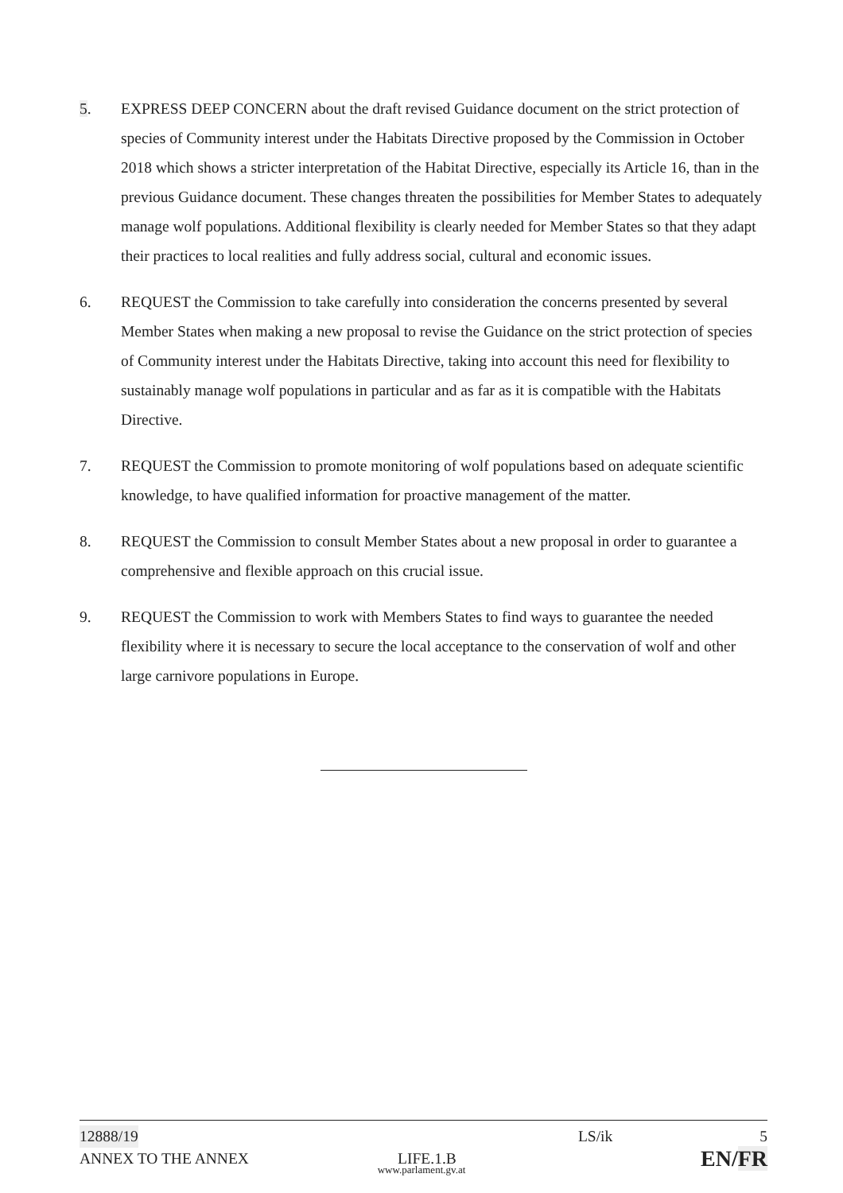5. EXPRESS DEEP CONCERN about the draft revised Guidance document on the strict protection of species of Community interest under the Habitats Directive proposed by the Commission in October 2018 which shows a stricter interpretation of the Habitat Directive, especially its Article 16, than in the previous Guidance document. These changes threaten the possibilities for Member States to adequately manage wolf populations. Additional flexibility is clearly needed for Member States so that they adapt their practices to local realities and fully address social, cultural and economic issues.
6. REQUEST the Commission to take carefully into consideration the concerns presented by several Member States when making a new proposal to revise the Guidance on the strict protection of species of Community interest under the Habitats Directive, taking into account this need for flexibility to sustainably manage wolf populations in particular and as far as it is compatible with the Habitats Directive.
7. REQUEST the Commission to promote monitoring of wolf populations based on adequate scientific knowledge, to have qualified information for proactive management of the matter.
8. REQUEST the Commission to consult Member States about a new proposal in order to guarantee a comprehensive and flexible approach on this crucial issue.
9. REQUEST the Commission to work with Members States to find ways to guarantee the needed flexibility where it is necessary to secure the local acceptance to the conservation of wolf and other large carnivore populations in Europe.
12888/19 LS/ik 5
ANNEX TO THE ANNEX LIFE.1.B EN/FR
www.parlament.gv.at